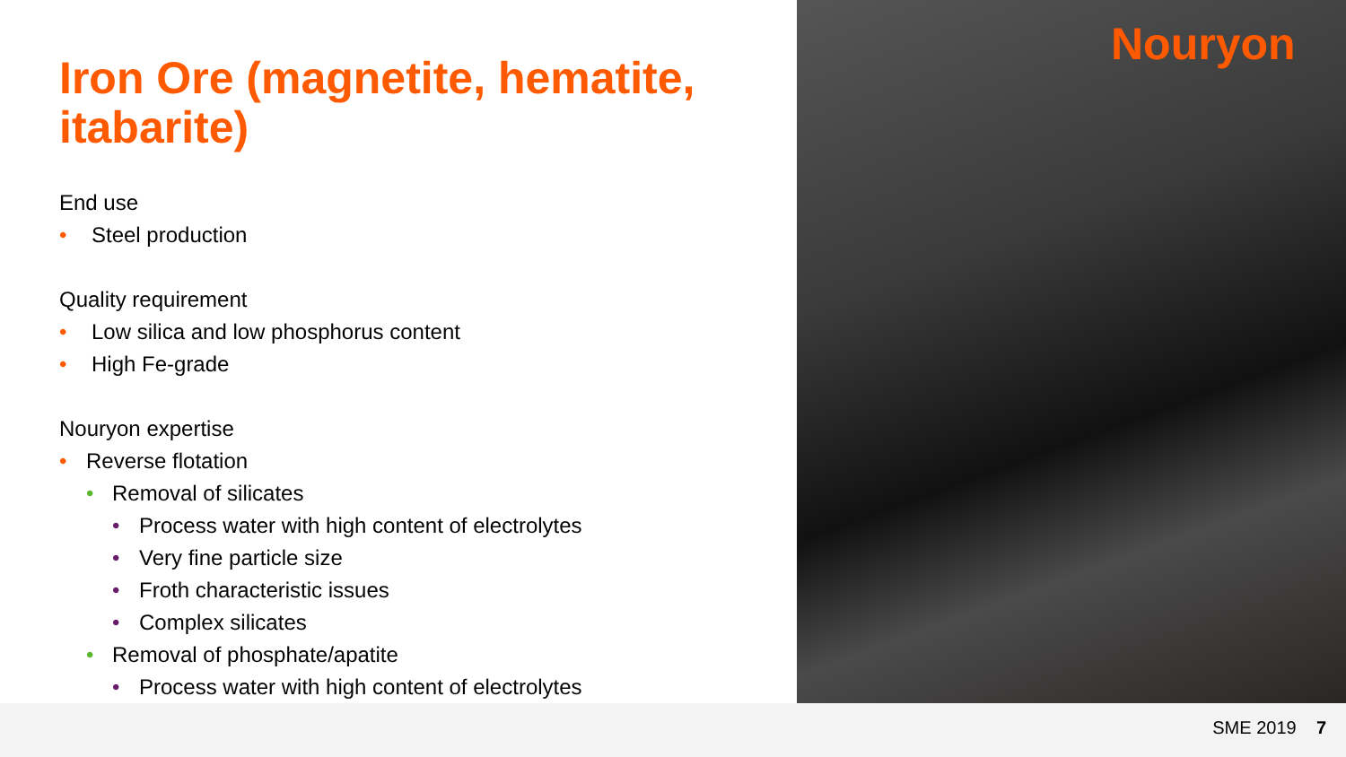Nouryon
Iron Ore (magnetite, hematite, itabarite)
End use
• Steel production
Quality requirement
• Low silica and low phosphorus content
• High Fe-grade
Nouryon expertise
• Reverse flotation
• Removal of silicates
• Process water with high content of electrolytes
• Very fine particle size
• Froth characteristic issues
• Complex silicates
• Removal of phosphate/apatite
• Process water with high content of electrolytes
SME 2019 7